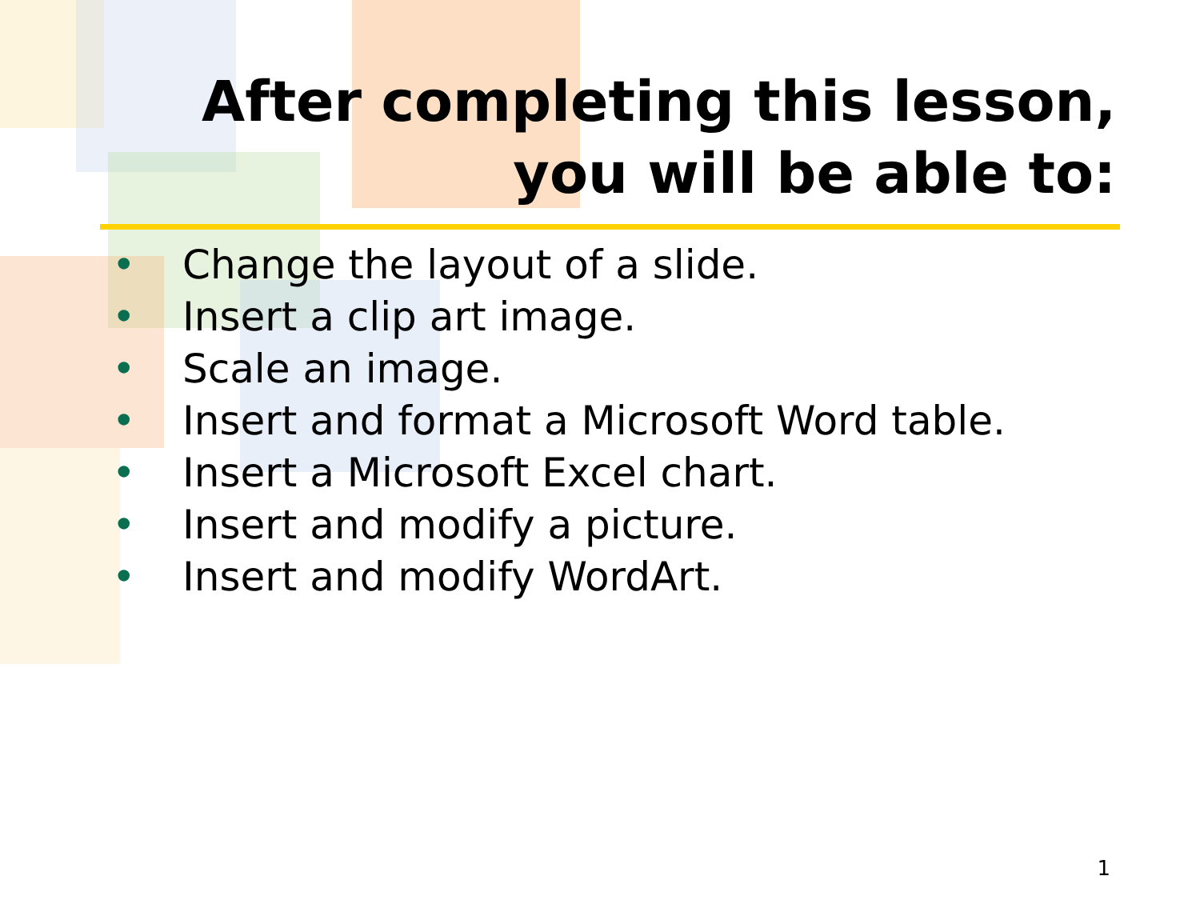After completing this lesson,
you will be able to:
• Change the layout of a slide.
• Insert a clip art image.
• Scale an image.
• Insert and format a Microsoft Word table.
• Insert a Microsoft Excel chart.
• Insert and modify a picture.
• Insert and modify WordArt.
1